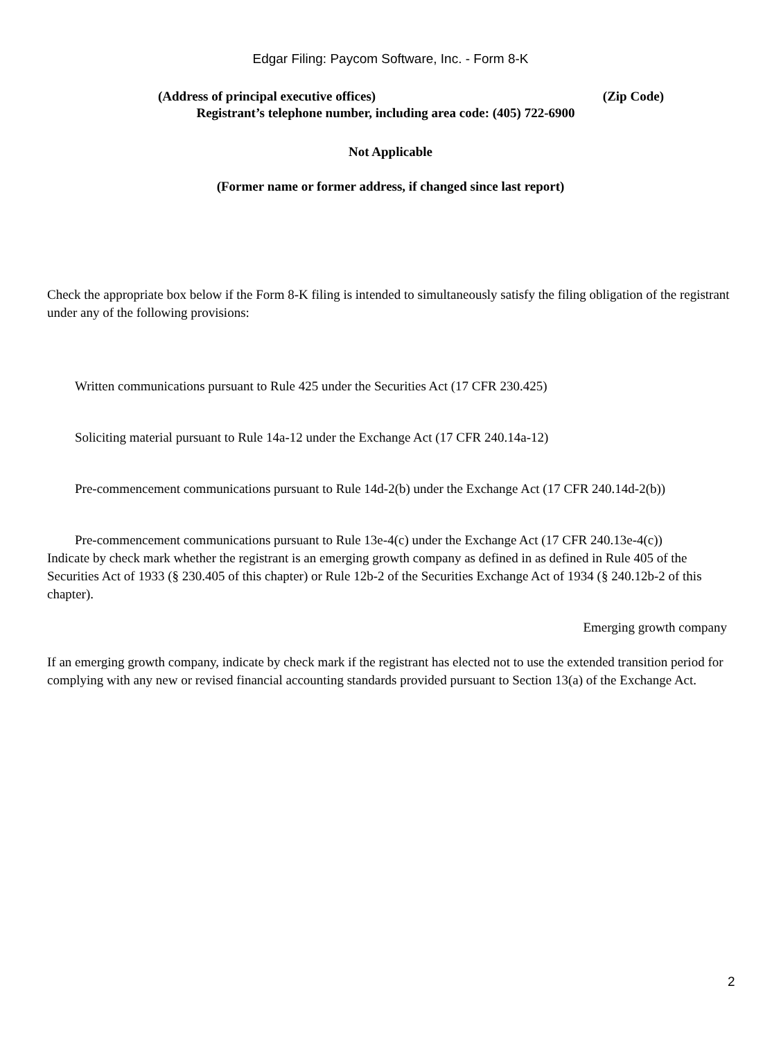Edgar Filing: Paycom Software, Inc. - Form 8-K
(Address of principal executive offices) (Zip Code)
Registrant’s telephone number, including area code: (405) 722-6900
Not Applicable
(Former name or former address, if changed since last report)
Check the appropriate box below if the Form 8-K filing is intended to simultaneously satisfy the filing obligation of the registrant under any of the following provisions:
Written communications pursuant to Rule 425 under the Securities Act (17 CFR 230.425)
Soliciting material pursuant to Rule 14a-12 under the Exchange Act (17 CFR 240.14a-12)
Pre-commencement communications pursuant to Rule 14d-2(b) under the Exchange Act (17 CFR 240.14d-2(b))
Pre-commencement communications pursuant to Rule 13e-4(c) under the Exchange Act (17 CFR 240.13e-4(c))
Indicate by check mark whether the registrant is an emerging growth company as defined in as defined in Rule 405 of the Securities Act of 1933 (§ 230.405 of this chapter) or Rule 12b‑2 of the Securities Exchange Act of 1934 (§ 240.12b‑2 of this chapter).
Emerging growth company
If an emerging growth company, indicate by check mark if the registrant has elected not to use the extended transition period for complying with any new or revised financial accounting standards provided pursuant to Section 13(a) of the Exchange Act.
2